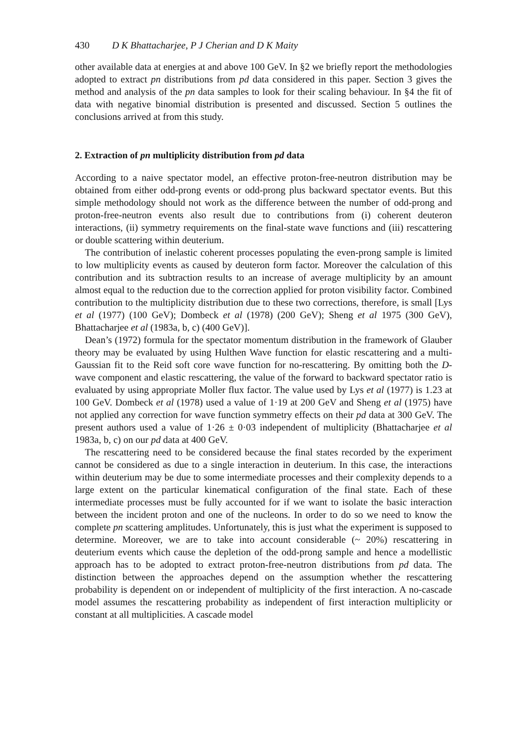430 D K Bhattacharjee, P J Cherian and D K Maity
other available data at energies at and above 100 GeV. In §2 we briefly report the methodologies adopted to extract pn distributions from pd data considered in this paper. Section 3 gives the method and analysis of the pn data samples to look for their scaling behaviour. In §4 the fit of data with negative binomial distribution is presented and discussed. Section 5 outlines the conclusions arrived at from this study.
2. Extraction of pn multiplicity distribution from pd data
According to a naive spectator model, an effective proton-free-neutron distribution may be obtained from either odd-prong events or odd-prong plus backward spectator events. But this simple methodology should not work as the difference between the number of odd-prong and proton-free-neutron events also result due to contributions from (i) coherent deuteron interactions, (ii) symmetry requirements on the final-state wave functions and (iii) rescattering or double scattering within deuterium.
The contribution of inelastic coherent processes populating the even-prong sample is limited to low multiplicity events as caused by deuteron form factor. Moreover the calculation of this contribution and its subtraction results to an increase of average multiplicity by an amount almost equal to the reduction due to the correction applied for proton visibility factor. Combined contribution to the multiplicity distribution due to these two corrections, therefore, is small [Lys et al (1977) (100 GeV); Dombeck et al (1978) (200 GeV); Sheng et al 1975 (300 GeV), Bhattacharjee et al (1983a, b, c) (400 GeV)].
Dean’s (1972) formula for the spectator momentum distribution in the framework of Glauber theory may be evaluated by using Hulthen Wave function for elastic rescattering and a multi-Gaussian fit to the Reid soft core wave function for no-rescattering. By omitting both the D-wave component and elastic rescattering, the value of the forward to backward spectator ratio is evaluated by using appropriate Moller flux factor. The value used by Lys et al (1977) is 1.23 at 100 GeV. Dombeck et al (1978) used a value of 1·19 at 200 GeV and Sheng et al (1975) have not applied any correction for wave function symmetry effects on their pd data at 300 GeV. The present authors used a value of 1·26 ± 0·03 independent of multiplicity (Bhattacharjee et al 1983a, b, c) on our pd data at 400 GeV.
The rescattering need to be considered because the final states recorded by the experiment cannot be considered as due to a single interaction in deuterium. In this case, the interactions within deuterium may be due to some intermediate processes and their complexity depends to a large extent on the particular kinematical configuration of the final state. Each of these intermediate processes must be fully accounted for if we want to isolate the basic interaction between the incident proton and one of the nucleons. In order to do so we need to know the complete pn scattering amplitudes. Unfortunately, this is just what the experiment is supposed to determine. Moreover, we are to take into account considerable (~ 20%) rescattering in deuterium events which cause the depletion of the odd-prong sample and hence a modellistic approach has to be adopted to extract proton-free-neutron distributions from pd data. The distinction between the approaches depend on the assumption whether the rescattering probability is dependent on or independent of multiplicity of the first interaction. A no-cascade model assumes the rescattering probability as independent of first interaction multiplicity or constant at all multiplicities. A cascade model